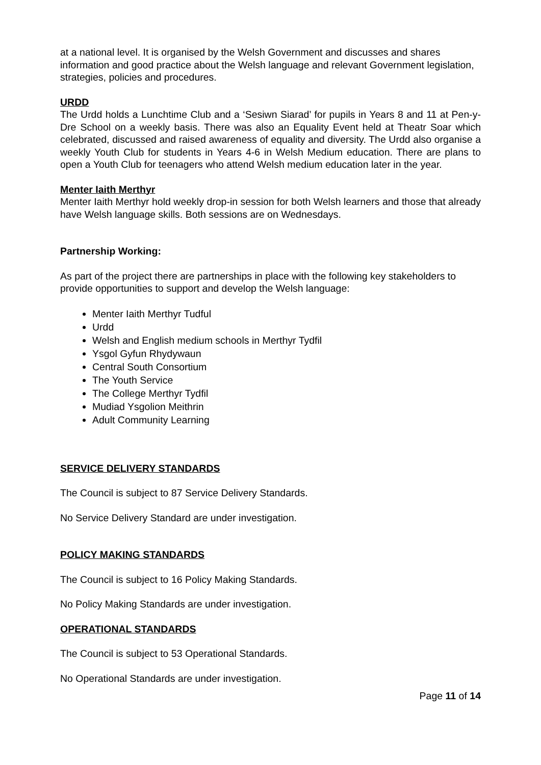at a national level. It is organised by the Welsh Government and discusses and shares information and good practice about the Welsh language and relevant Government legislation, strategies, policies and procedures.
URDD
The Urdd holds a Lunchtime Club and a ‘Sesiwn Siarad’ for pupils in Years 8 and 11 at Pen-y-Dre School on a weekly basis. There was also an Equality Event held at Theatr Soar which celebrated, discussed and raised awareness of equality and diversity. The Urdd also organise a weekly Youth Club for students in Years 4-6 in Welsh Medium education. There are plans to open a Youth Club for teenagers who attend Welsh medium education later in the year.
Menter Iaith Merthyr
Menter Iaith Merthyr hold weekly drop-in session for both Welsh learners and those that already have Welsh language skills. Both sessions are on Wednesdays.
Partnership Working:
As part of the project there are partnerships in place with the following key stakeholders to provide opportunities to support and develop the Welsh language:
Menter Iaith Merthyr Tudful
Urdd
Welsh and English medium schools in Merthyr Tydfil
Ysgol Gyfun Rhydywaun
Central South Consortium
The Youth Service
The College Merthyr Tydfil
Mudiad Ysgolion Meithrin
Adult Community Learning
SERVICE DELIVERY STANDARDS
The Council is subject to 87 Service Delivery Standards.
No Service Delivery Standard are under investigation.
POLICY MAKING STANDARDS
The Council is subject to 16 Policy Making Standards.
No Policy Making Standards are under investigation.
OPERATIONAL STANDARDS
The Council is subject to 53 Operational Standards.
No Operational Standards are under investigation.
Page 11 of 14